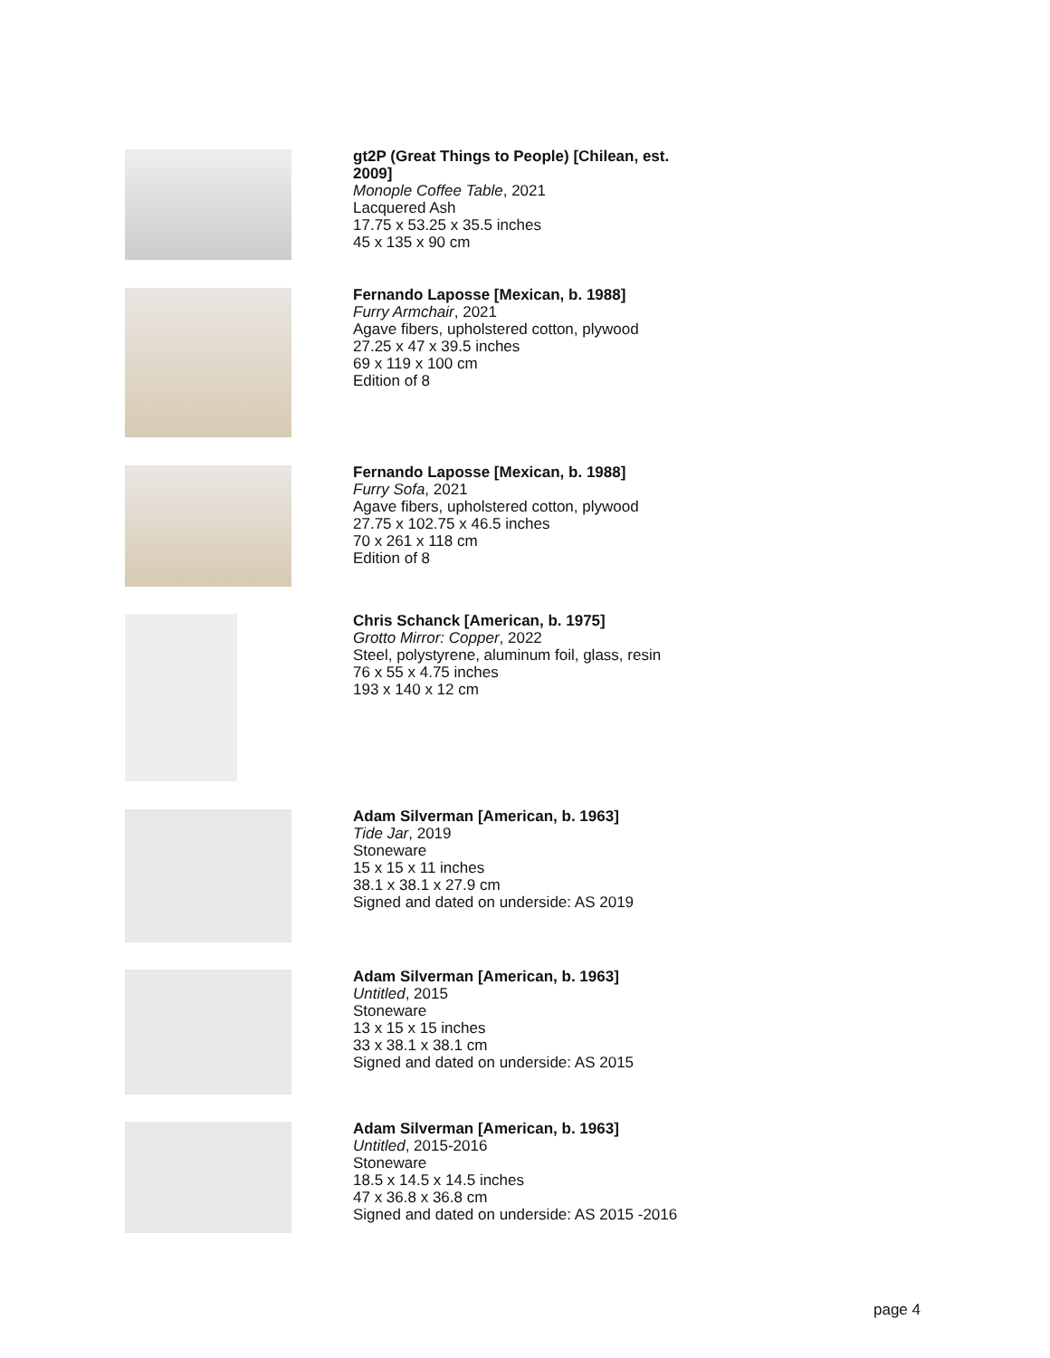gt2P (Great Things to People) [Chilean, est. 2009]
Monople Coffee Table, 2021
Lacquered Ash
17.75 x 53.25 x 35.5 inches
45 x 135 x 90 cm
Fernando Laposse [Mexican, b. 1988]
Furry Armchair, 2021
Agave fibers, upholstered cotton, plywood
27.25 x 47 x 39.5 inches
69 x 119 x 100 cm
Edition of 8
Fernando Laposse [Mexican, b. 1988]
Furry Sofa, 2021
Agave fibers, upholstered cotton, plywood
27.75 x 102.75 x 46.5 inches
70 x 261 x 118 cm
Edition of 8
Chris Schanck [American, b. 1975]
Grotto Mirror: Copper, 2022
Steel, polystyrene, aluminum foil, glass, resin
76 x 55 x 4.75 inches
193 x 140 x 12 cm
Adam Silverman [American, b. 1963]
Tide Jar, 2019
Stoneware
15 x 15 x 11 inches
38.1 x 38.1 x 27.9 cm
Signed and dated on underside: AS 2019
Adam Silverman [American, b. 1963]
Untitled, 2015
Stoneware
13 x 15 x 15 inches
33 x 38.1 x 38.1 cm
Signed and dated on underside: AS 2015
Adam Silverman [American, b. 1963]
Untitled, 2015-2016
Stoneware
18.5 x 14.5 x 14.5 inches
47 x 36.8 x 36.8 cm
Signed and dated on underside: AS 2015 -2016
page 4